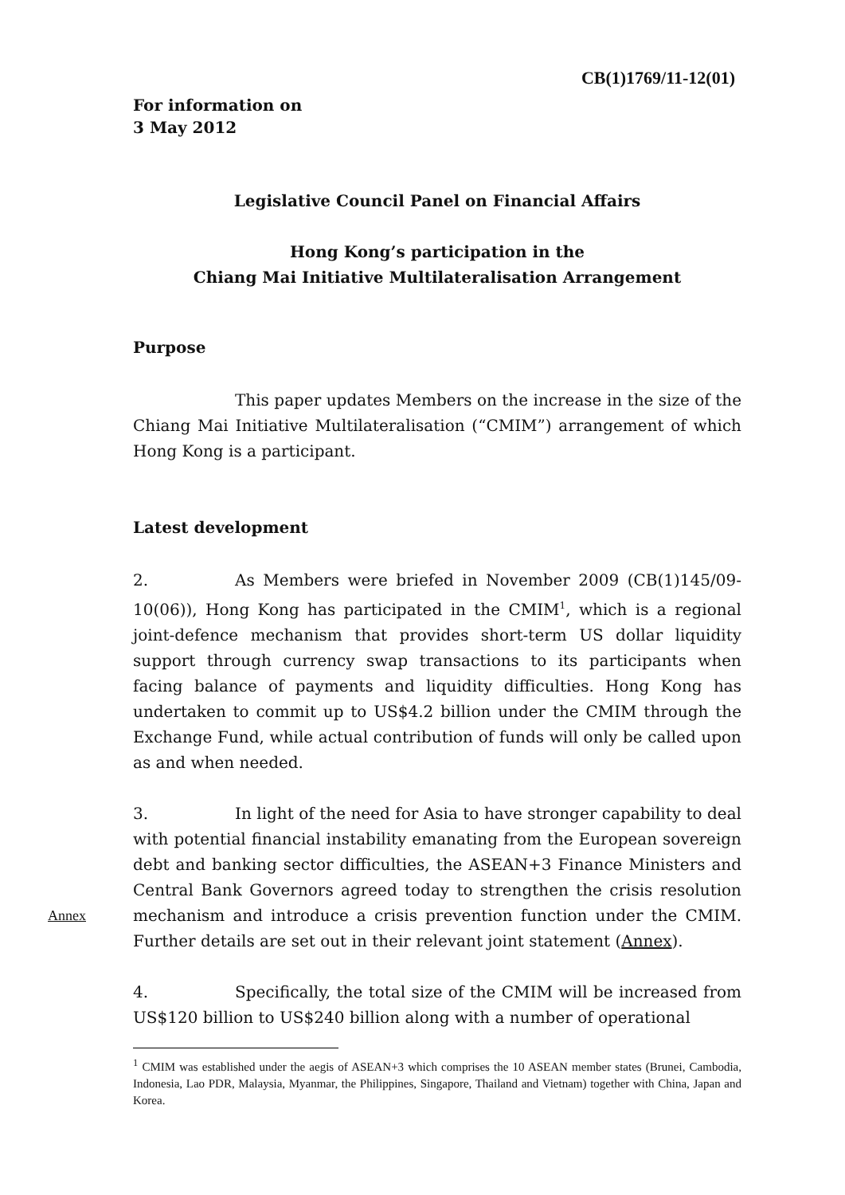CB(1)1769/11-12(01)
For information on
3 May 2012
Legislative Council Panel on Financial Affairs
Hong Kong’s participation in the
Chiang Mai Initiative Multilateralisation Arrangement
Purpose
This paper updates Members on the increase in the size of the Chiang Mai Initiative Multilateralisation (“CMIM”) arrangement of which Hong Kong is a participant.
Latest development
2. As Members were briefed in November 2009 (CB(1)145/09-10(06)), Hong Kong has participated in the CMIM<sup>1</sup>, which is a regional joint-defence mechanism that provides short-term US dollar liquidity support through currency swap transactions to its participants when facing balance of payments and liquidity difficulties. Hong Kong has undertaken to commit up to US$4.2 billion under the CMIM through the Exchange Fund, while actual contribution of funds will only be called upon as and when needed.
3. In light of the need for Asia to have stronger capability to deal with potential financial instability emanating from the European sovereign debt and banking sector difficulties, the ASEAN+3 Finance Ministers and Central Bank Governors agreed today to strengthen the crisis resolution mechanism and introduce a crisis prevention function under the CMIM. Annex Further details are set out in their relevant joint statement (Annex).
4. Specifically, the total size of the CMIM will be increased from US$120 billion to US$240 billion along with a number of operational
<sup>1</sup> CMIM was established under the aegis of ASEAN+3 which comprises the 10 ASEAN member states (Brunei, Cambodia, Indonesia, Lao PDR, Malaysia, Myanmar, the Philippines, Singapore, Thailand and Vietnam) together with China, Japan and Korea.